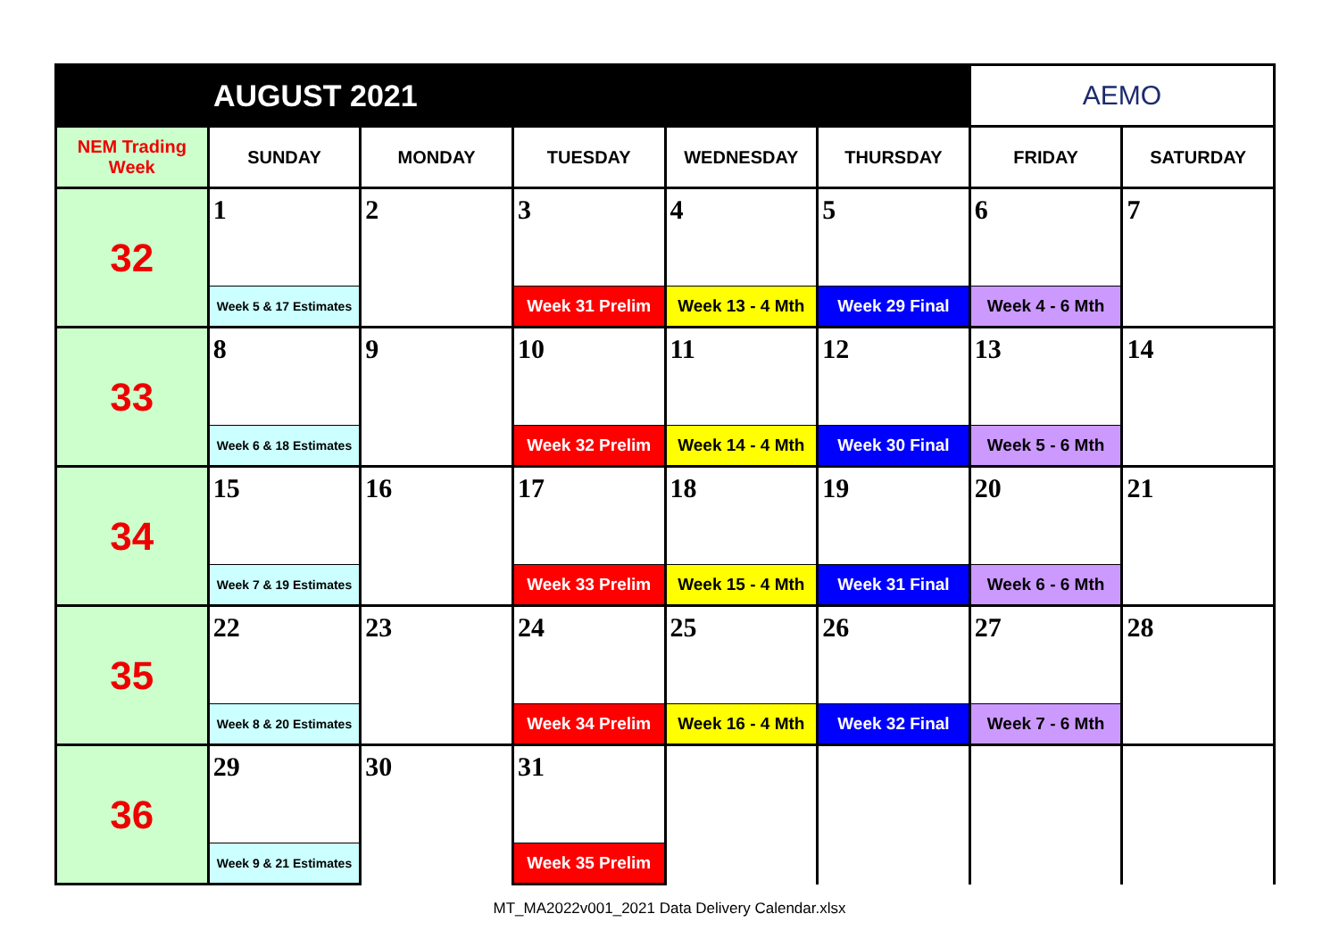| AUGUST 2021 | | | | | | AEMO | |
| NEM Trading Week | SUNDAY | MONDAY | TUESDAY | WEDNESDAY | THURSDAY | FRIDAY | SATURDAY |
| 32 | 1 | 2 | 3 | 4 | 5 | 6 | 7 |
| | Week 5 & 17 Estimates | | Week 31 Prelim | Week 13 - 4 Mth | Week 29 Final | Week 4 - 6 Mth | |
| 33 | 8 | 9 | 10 | 11 | 12 | 13 | 14 |
| | Week 6 & 18 Estimates | | Week 32 Prelim | Week 14 - 4 Mth | Week 30 Final | Week 5 - 6 Mth | |
| 34 | 15 | 16 | 17 | 18 | 19 | 20 | 21 |
| | Week 7 & 19 Estimates | | Week 33 Prelim | Week 15 - 4 Mth | Week 31 Final | Week 6 - 6 Mth | |
| 35 | 22 | 23 | 24 | 25 | 26 | 27 | 28 |
| | Week 8 & 20 Estimates | | Week 34 Prelim | Week 16 - 4 Mth | Week 32 Final | Week 7 - 6 Mth | |
| 36 | 29 | 30 | 31 | | | | |
| | Week 9 & 21 Estimates | | Week 35 Prelim | | | | |
MT_MA2022v001_2021 Data Delivery Calendar.xlsx